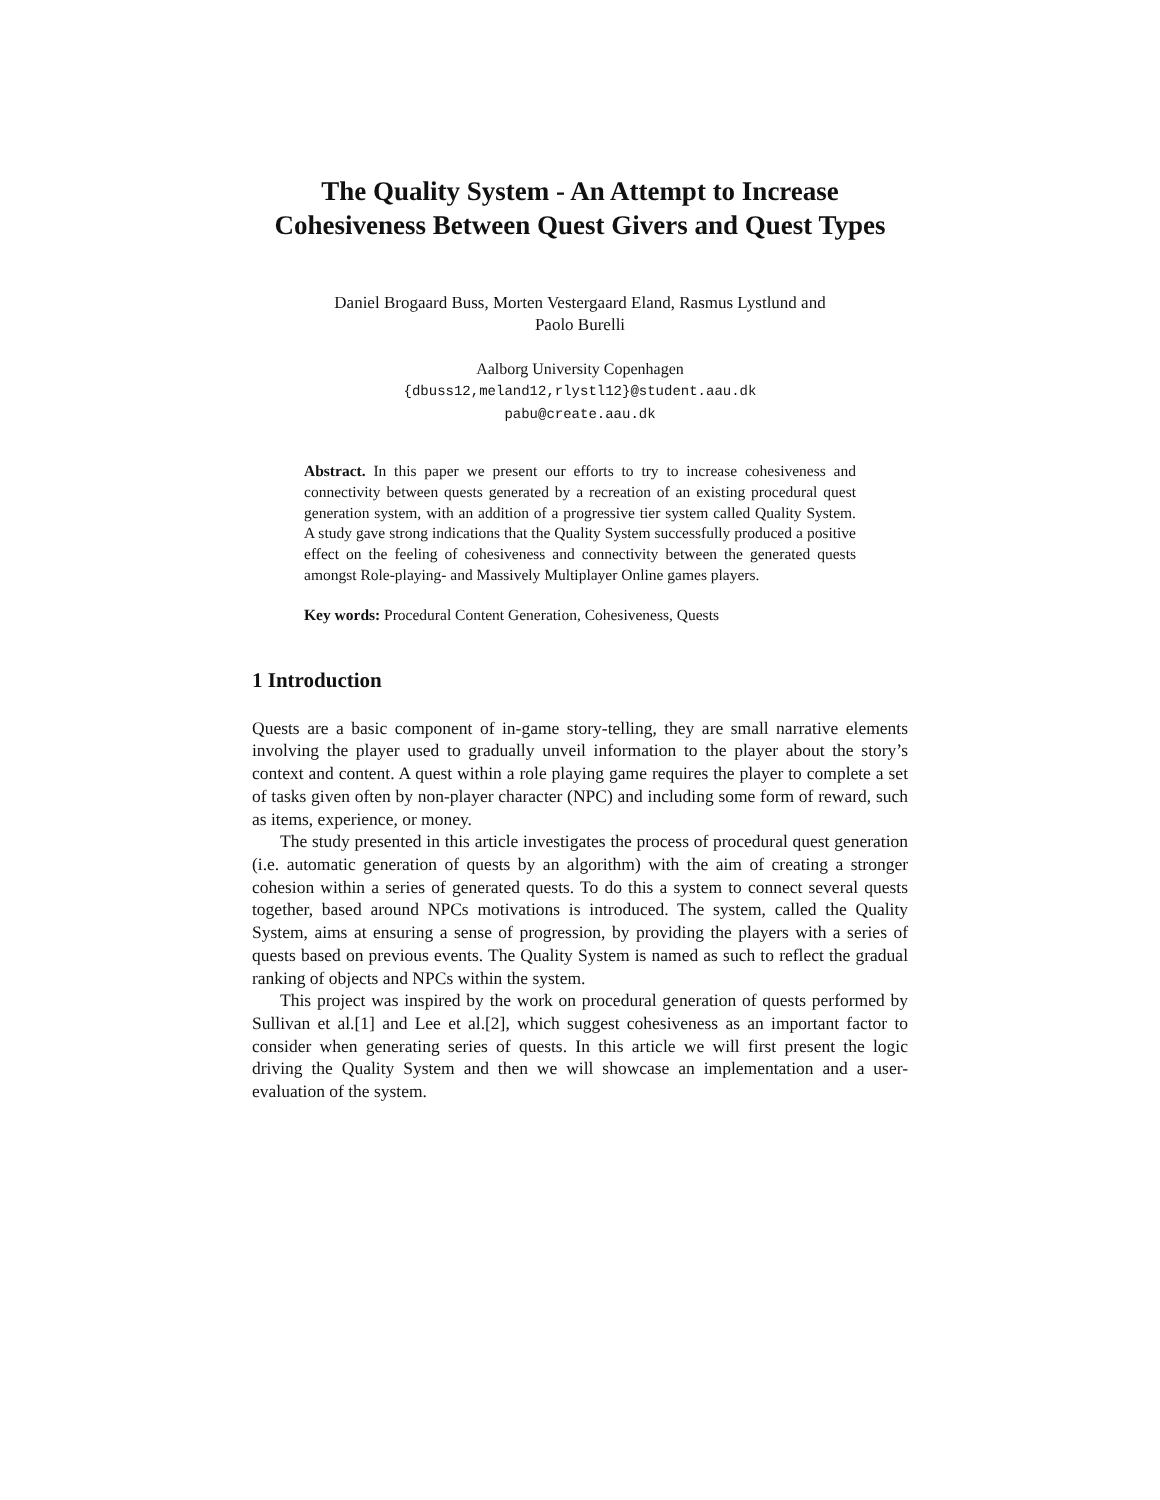The Quality System - An Attempt to Increase Cohesiveness Between Quest Givers and Quest Types
Daniel Brogaard Buss, Morten Vestergaard Eland, Rasmus Lystlund and
Paolo Burelli
Aalborg University Copenhagen
{dbuss12,meland12,rlystl12}@student.aau.dk
pabu@create.aau.dk
Abstract. In this paper we present our efforts to try to increase cohesiveness and connectivity between quests generated by a recreation of an existing procedural quest generation system, with an addition of a progressive tier system called Quality System. A study gave strong indications that the Quality System successfully produced a positive effect on the feeling of cohesiveness and connectivity between the generated quests amongst Role-playing- and Massively Multiplayer Online games players.
Key words: Procedural Content Generation, Cohesiveness, Quests
1 Introduction
Quests are a basic component of in-game story-telling, they are small narrative elements involving the player used to gradually unveil information to the player about the story’s context and content. A quest within a role playing game requires the player to complete a set of tasks given often by non-player character (NPC) and including some form of reward, such as items, experience, or money.
The study presented in this article investigates the process of procedural quest generation (i.e. automatic generation of quests by an algorithm) with the aim of creating a stronger cohesion within a series of generated quests. To do this a system to connect several quests together, based around NPCs motivations is introduced. The system, called the Quality System, aims at ensuring a sense of progression, by providing the players with a series of quests based on previous events. The Quality System is named as such to reflect the gradual ranking of objects and NPCs within the system.
This project was inspired by the work on procedural generation of quests performed by Sullivan et al.[1] and Lee et al.[2], which suggest cohesiveness as an important factor to consider when generating series of quests. In this article we will first present the logic driving the Quality System and then we will showcase an implementation and a user-evaluation of the system.